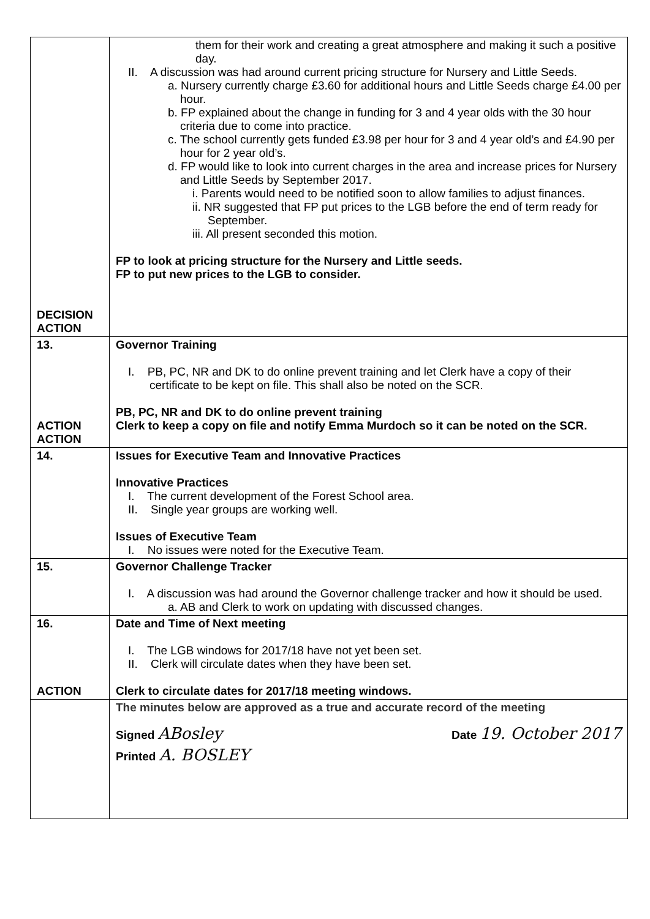| DECISION ACTION | them for their work and creating a great atmosphere and making it such a positive day. II. A discussion was had around current pricing structure for Nursery and Little Seeds. a. Nursery currently charge £3.60 for additional hours and Little Seeds charge £4.00 per hour. b. FP explained about the change in funding for 3 and 4 year olds with the 30 hour criteria due to come into practice. c. The school currently gets funded £3.98 per hour for 3 and 4 year old’s and £4.90 per hour for 2 year old’s. d. FP would like to look into current charges in the area and increase prices for Nursery and Little Seeds by September 2017. i. Parents would need to be notified soon to allow families to adjust finances. ii. NR suggested that FP put prices to the LGB before the end of term ready for September. iii. All present seconded this motion. FP to look at pricing structure for the Nursery and Little seeds. FP to put new prices to the LGB to consider. |
| 13. ACTION ACTION | Governor Training I. PB, PC, NR and DK to do online prevent training and let Clerk have a copy of their certificate to be kept on file. This shall also be noted on the SCR. PB, PC, NR and DK to do online prevent training Clerk to keep a copy on file and notify Emma Murdoch so it can be noted on the SCR. |
| 14. | Issues for Executive Team and Innovative Practices Innovative Practices I. The current development of the Forest School area. II. Single year groups are working well. Issues of Executive Team I. No issues were noted for the Executive Team. |
| 15. | Governor Challenge Tracker I. A discussion was had around the Governor challenge tracker and how it should be used. a. AB and Clerk to work on updating with discussed changes. |
| 16. ACTION | Date and Time of Next meeting I. The LGB windows for 2017/18 have not yet been set. II. Clerk will circulate dates when they have been set. Clerk to circulate dates for 2017/18 meeting windows. |
| | The minutes below are approved as a true and accurate record of the meeting Signed ABosley Date 19. October 2017 Printed A. BOSLEY |